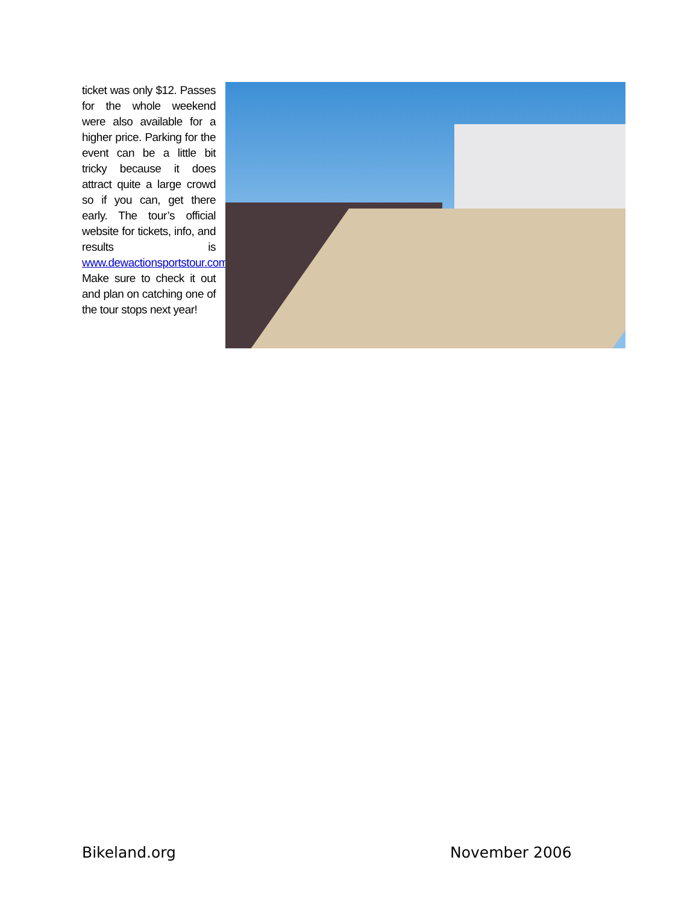ticket was only $12. Passes for the whole weekend were also available for a higher price. Parking for the event can be a little bit tricky because it does attract quite a large crowd so if you can, get there early. The tour’s official website for tickets, info, and results is www.dewactionsportstour.com. Make sure to check it out and plan on catching one of the tour stops next year!
Bikeland.org November 2006